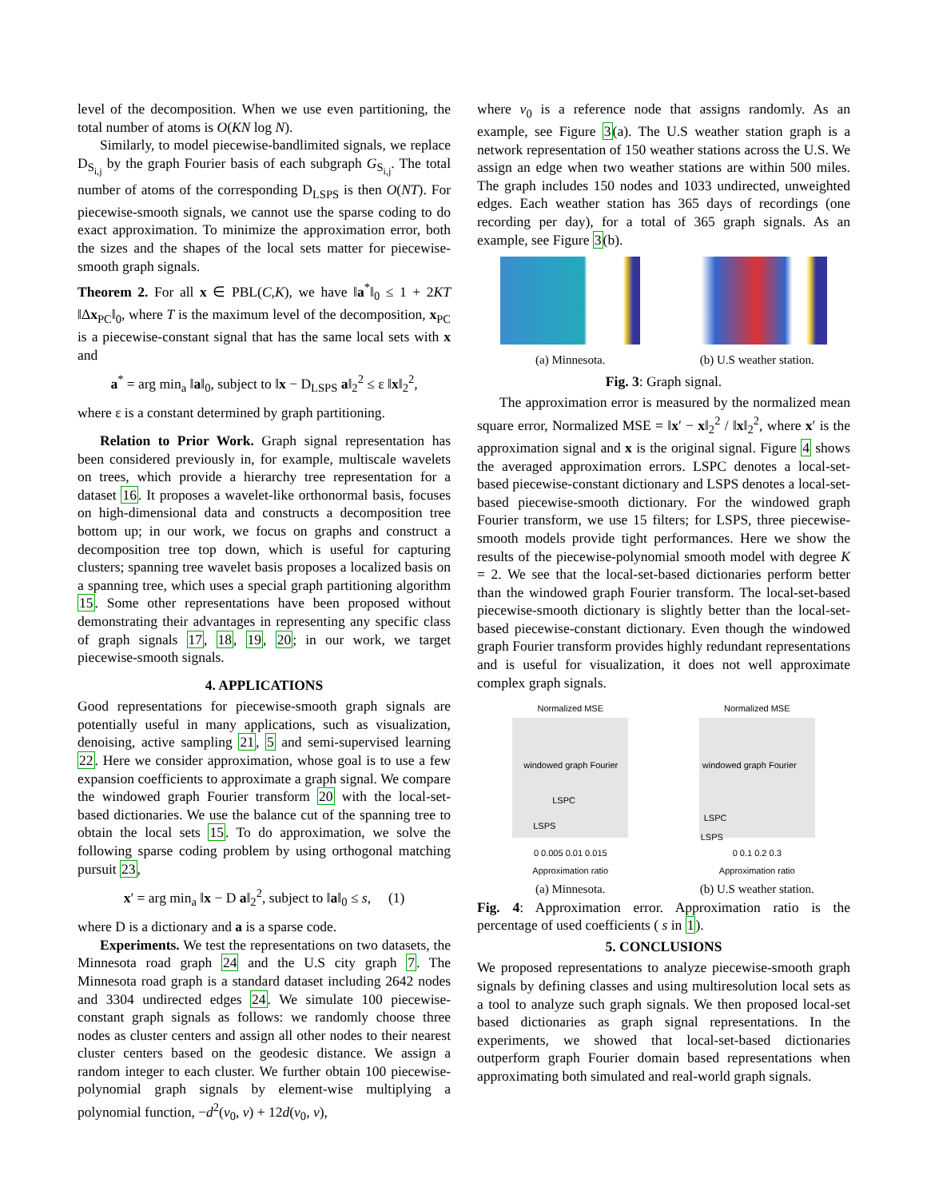level of the decomposition. When we use even partitioning, the total number of atoms is O(KN log N).
Similarly, to model piecewise-bandlimited signals, we replace D<sub>S<sub>i,j</sub></sub> by the graph Fourier basis of each subgraph G<sub>S<sub>i,j</sub></sub>. The total number of atoms of the corresponding D<sub>LSPS</sub> is then O(NT). For piecewise-smooth signals, we cannot use the sparse coding to do exact approximation. To minimize the approximation error, both the sizes and the shapes of the local sets matter for piecewise-smooth graph signals.
Theorem 2. For all x ∈ PBL(C,K), we have ‖a<sup>*</sup>‖<sub>0</sub> ≤ 1 + 2KT ‖Δx<sub>PC</sub>‖<sub>0</sub>, where T is the maximum level of the decomposition, x<sub>PC</sub> is a piecewise-constant signal that has the same local sets with x and
a<sup>*</sup> = arg min<sub>a</sub> ‖a‖<sub>0</sub>, subject to ‖x − D<sub>LSPS</sub> a‖<sub>2</sub><sup>2</sup> ≤ ε ‖x‖<sub>2</sub><sup>2</sup>,
where ε is a constant determined by graph partitioning.
Relation to Prior Work. Graph signal representation has been considered previously in, for example, multiscale wavelets on trees, which provide a hierarchy tree representation for a dataset 16. It proposes a wavelet-like orthonormal basis, focuses on high-dimensional data and constructs a decomposition tree bottom up; in our work, we focus on graphs and construct a decomposition tree top down, which is useful for capturing clusters; spanning tree wavelet basis proposes a localized basis on a spanning tree, which uses a special graph partitioning algorithm 15. Some other representations have been proposed without demonstrating their advantages in representing any specific class of graph signals 17, 18, 19, 20; in our work, we target piecewise-smooth signals.
4. APPLICATIONS
Good representations for piecewise-smooth graph signals are potentially useful in many applications, such as visualization, denoising, active sampling 21, 5 and semi-supervised learning 22. Here we consider approximation, whose goal is to use a few expansion coefficients to approximate a graph signal. We compare the windowed graph Fourier transform 20 with the local-set-based dictionaries. We use the balance cut of the spanning tree to obtain the local sets 15. To do approximation, we solve the following sparse coding problem by using orthogonal matching pursuit 23,
x′ = arg min<sub>a</sub> ‖x − D a‖<sub>2</sub><sup>2</sup>, subject to ‖a‖<sub>0</sub> ≤ s, (1)
where D is a dictionary and a is a sparse code.
Experiments. We test the representations on two datasets, the Minnesota road graph 24 and the U.S city graph 7. The Minnesota road graph is a standard dataset including 2642 nodes and 3304 undirected edges 24. We simulate 100 piecewise-constant graph signals as follows: we randomly choose three nodes as cluster centers and assign all other nodes to their nearest cluster centers based on the geodesic distance. We assign a random integer to each cluster. We further obtain 100 piecewise-polynomial graph signals by element-wise multiplying a polynomial function, −d<sup>2</sup>(v<sub>0</sub>, v) + 12d(v<sub>0</sub>, v),
where v<sub>0</sub> is a reference node that assigns randomly. As an example, see Figure 3(a). The U.S weather station graph is a network representation of 150 weather stations across the U.S. We assign an edge when two weather stations are within 500 miles. The graph includes 150 nodes and 1033 undirected, unweighted edges. Each weather station has 365 days of recordings (one recording per day), for a total of 365 graph signals. As an example, see Figure 3(b).
(a) Minnesota. (b) U.S weather station.
Fig. 3: Graph signal.
The approximation error is measured by the normalized mean square error, Normalized MSE = ‖x′ − x‖<sub>2</sub><sup>2</sup> / ‖x‖<sub>2</sub><sup>2</sup>, where x′ is the approximation signal and x is the original signal. Figure 4 shows the averaged approximation errors. LSPC denotes a local-set-based piecewise-constant dictionary and LSPS denotes a local-set-based piecewise-smooth dictionary. For the windowed graph Fourier transform, we use 15 filters; for LSPS, three piecewise-smooth models provide tight performances. Here we show the results of the piecewise-polynomial smooth model with degree K = 2. We see that the local-set-based dictionaries perform better than the windowed graph Fourier transform. The local-set-based piecewise-smooth dictionary is slightly better than the local-set-based piecewise-constant dictionary. Even though the windowed graph Fourier transform provides highly redundant representations and is useful for visualization, it does not well approximate complex graph signals.
Normalized MSE
windowed graph Fourier
LSPC
LSPS
0 0.005 0.01 0.015
Approximation ratio
(a) Minnesota.
Normalized MSE
windowed graph Fourier
LSPC
LSPS
0 0.1 0.2 0.3
Approximation ratio
(b) U.S weather station.
Fig. 4: Approximation error. Approximation ratio is the percentage of used coefficients ( s in 1).
5. CONCLUSIONS
We proposed representations to analyze piecewise-smooth graph signals by defining classes and using multiresolution local sets as a tool to analyze such graph signals. We then proposed local-set based dictionaries as graph signal representations. In the experiments, we showed that local-set-based dictionaries outperform graph Fourier domain based representations when approximating both simulated and real-world graph signals.